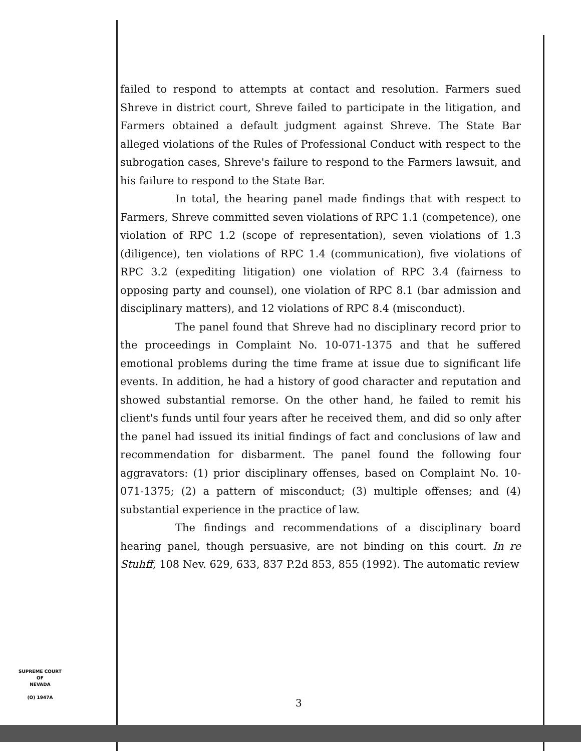failed to respond to attempts at contact and resolution. Farmers sued Shreve in district court, Shreve failed to participate in the litigation, and Farmers obtained a default judgment against Shreve. The State Bar alleged violations of the Rules of Professional Conduct with respect to the subrogation cases, Shreve's failure to respond to the Farmers lawsuit, and his failure to respond to the State Bar.
In total, the hearing panel made findings that with respect to Farmers, Shreve committed seven violations of RPC 1.1 (competence), one violation of RPC 1.2 (scope of representation), seven violations of 1.3 (diligence), ten violations of RPC 1.4 (communication), five violations of RPC 3.2 (expediting litigation) one violation of RPC 3.4 (fairness to opposing party and counsel), one violation of RPC 8.1 (bar admission and disciplinary matters), and 12 violations of RPC 8.4 (misconduct).
The panel found that Shreve had no disciplinary record prior to the proceedings in Complaint No. 10-071-1375 and that he suffered emotional problems during the time frame at issue due to significant life events. In addition, he had a history of good character and reputation and showed substantial remorse. On the other hand, he failed to remit his client's funds until four years after he received them, and did so only after the panel had issued its initial findings of fact and conclusions of law and recommendation for disbarment. The panel found the following four aggravators: (1) prior disciplinary offenses, based on Complaint No. 10-071-1375; (2) a pattern of misconduct; (3) multiple offenses; and (4) substantial experience in the practice of law.
The findings and recommendations of a disciplinary board hearing panel, though persuasive, are not binding on this court. In re Stuhff, 108 Nev. 629, 633, 837 P.2d 853, 855 (1992). The automatic review
SUPREME COURT
OF
NEVADA
(O) 1947A
3